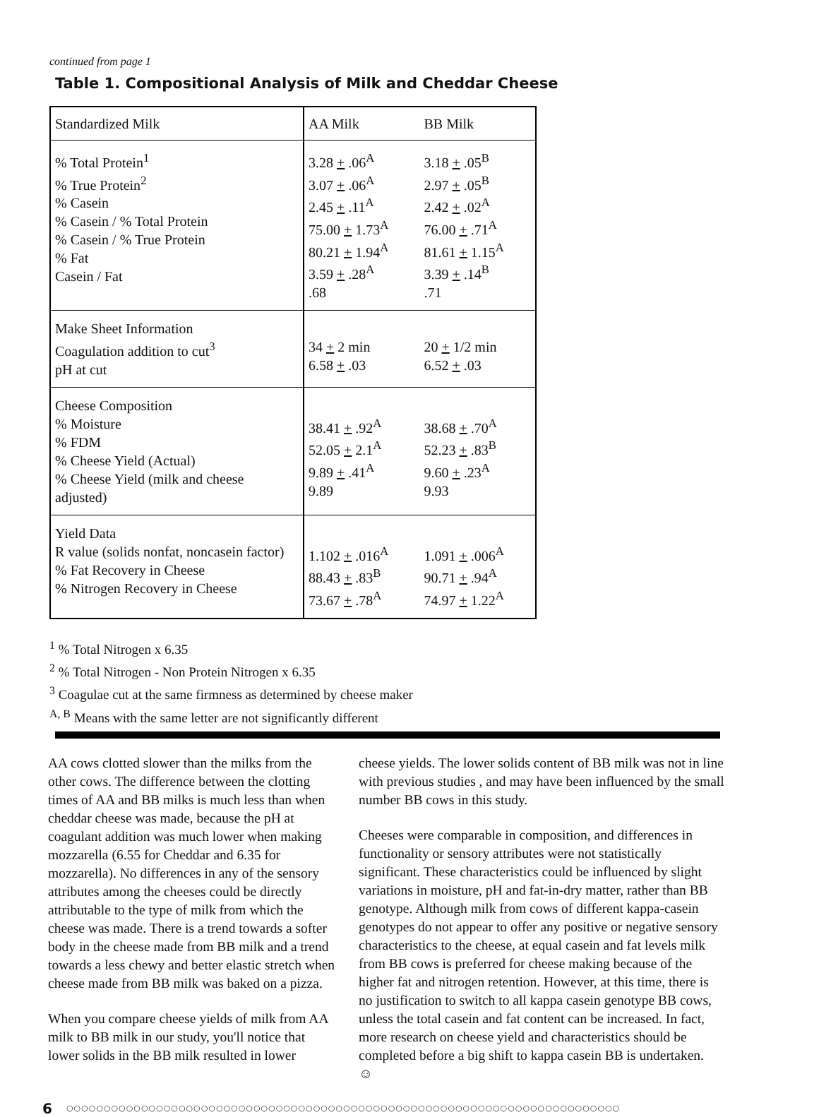continued from page 1
Table 1. Compositional Analysis of Milk and Cheddar Cheese
| Standardized Milk | AA Milk | BB Milk |
| --- | --- | --- |
| % Total Protein<sup>1</sup> % True Protein<sup>2</sup> % Casein % Casein / % Total Protein % Casein / % True Protein % Fat Casein / Fat | 3.28 + .06<sup>A</sup> 3.07 + .06<sup>A</sup> 2.45 + .11<sup>A</sup> 75.00 + 1.73<sup>A</sup> 80.21 + 1.94<sup>A</sup> 3.59 + .28<sup>A</sup> .68 | 3.18 + .05<sup>B</sup> 2.97 + .05<sup>B</sup> 2.42 + .02<sup>A</sup> 76.00 + .71<sup>A</sup> 81.61 + 1.15<sup>A</sup> 3.39 + .14<sup>B</sup> .71 |
| Make Sheet Information Coagulation addition to cut<sup>3</sup> pH at cut | 34 + 2 min 6.58 + .03 | 20 + 1/2 min 6.52 + .03 |
| Cheese Composition % Moisture % FDM % Cheese Yield (Actual) % Cheese Yield (milk and cheese adjusted) | 38.41 + .92<sup>A</sup> 52.05 + 2.1<sup>A</sup> 9.89 + .41<sup>A</sup> 9.89 | 38.68 + .70<sup>A</sup> 52.23 + .83<sup>B</sup> 9.60 + .23<sup>A</sup> 9.93 |
| Yield Data R value (solids nonfat, noncasein factor) % Fat Recovery in Cheese % Nitrogen Recovery in Cheese | 1.102 + .016<sup>A</sup> 88.43 + .83<sup>B</sup> 73.67 + .78<sup>A</sup> | 1.091 + .006<sup>A</sup> 90.71 + .94<sup>A</sup> 74.97 + 1.22<sup>A</sup> |
<sup>1</sup> % Total Nitrogen x 6.35
<sup>2</sup> % Total Nitrogen - Non Protein Nitrogen x 6.35
<sup>3</sup> Coagulae cut at the same firmness as determined by cheese maker
<sup>A, B</sup> Means with the same letter are not significantly different
AA cows clotted slower than the milks from the other cows. The difference between the clotting times of AA and BB milks is much less than when cheddar cheese was made, because the pH at coagulant addition was much lower when making mozzarella (6.55 for Cheddar and 6.35 for mozzarella). No differences in any of the sensory attributes among the cheeses could be directly attributable to the type of milk from which the cheese was made. There is a trend towards a softer body in the cheese made from BB milk and a trend towards a less chewy and better elastic stretch when cheese made from BB milk was baked on a pizza.
When you compare cheese yields of milk from AA milk to BB milk in our study, you'll notice that lower solids in the BB milk resulted in lower
cheese yields. The lower solids content of BB milk was not in line with previous studies , and may have been influenced by the small number BB cows in this study.
Cheeses were comparable in composition, and differences in functionality or sensory attributes were not statistically significant. These characteristics could be influenced by slight variations in moisture, pH and fat-in-dry matter, rather than BB genotype. Although milk from cows of different kappa-casein genotypes do not appear to offer any positive or negative sensory characteristics to the cheese, at equal casein and fat levels milk from BB cows is preferred for cheese making because of the higher fat and nitrogen retention. However, at this time, there is no justification to switch to all kappa casein genotype BB cows, unless the total casein and fat content can be increased. In fact, more research on cheese yield and characteristics should be completed before a big shift to kappa casein BB is undertaken. ☺
6 ○○○○○○○○○○○○○○○○○○○○○○○○○○○○○○○○○○○○○○○○○○○○○○○○○○○○○○○○○○○○○○○○○○○○○○○○○○